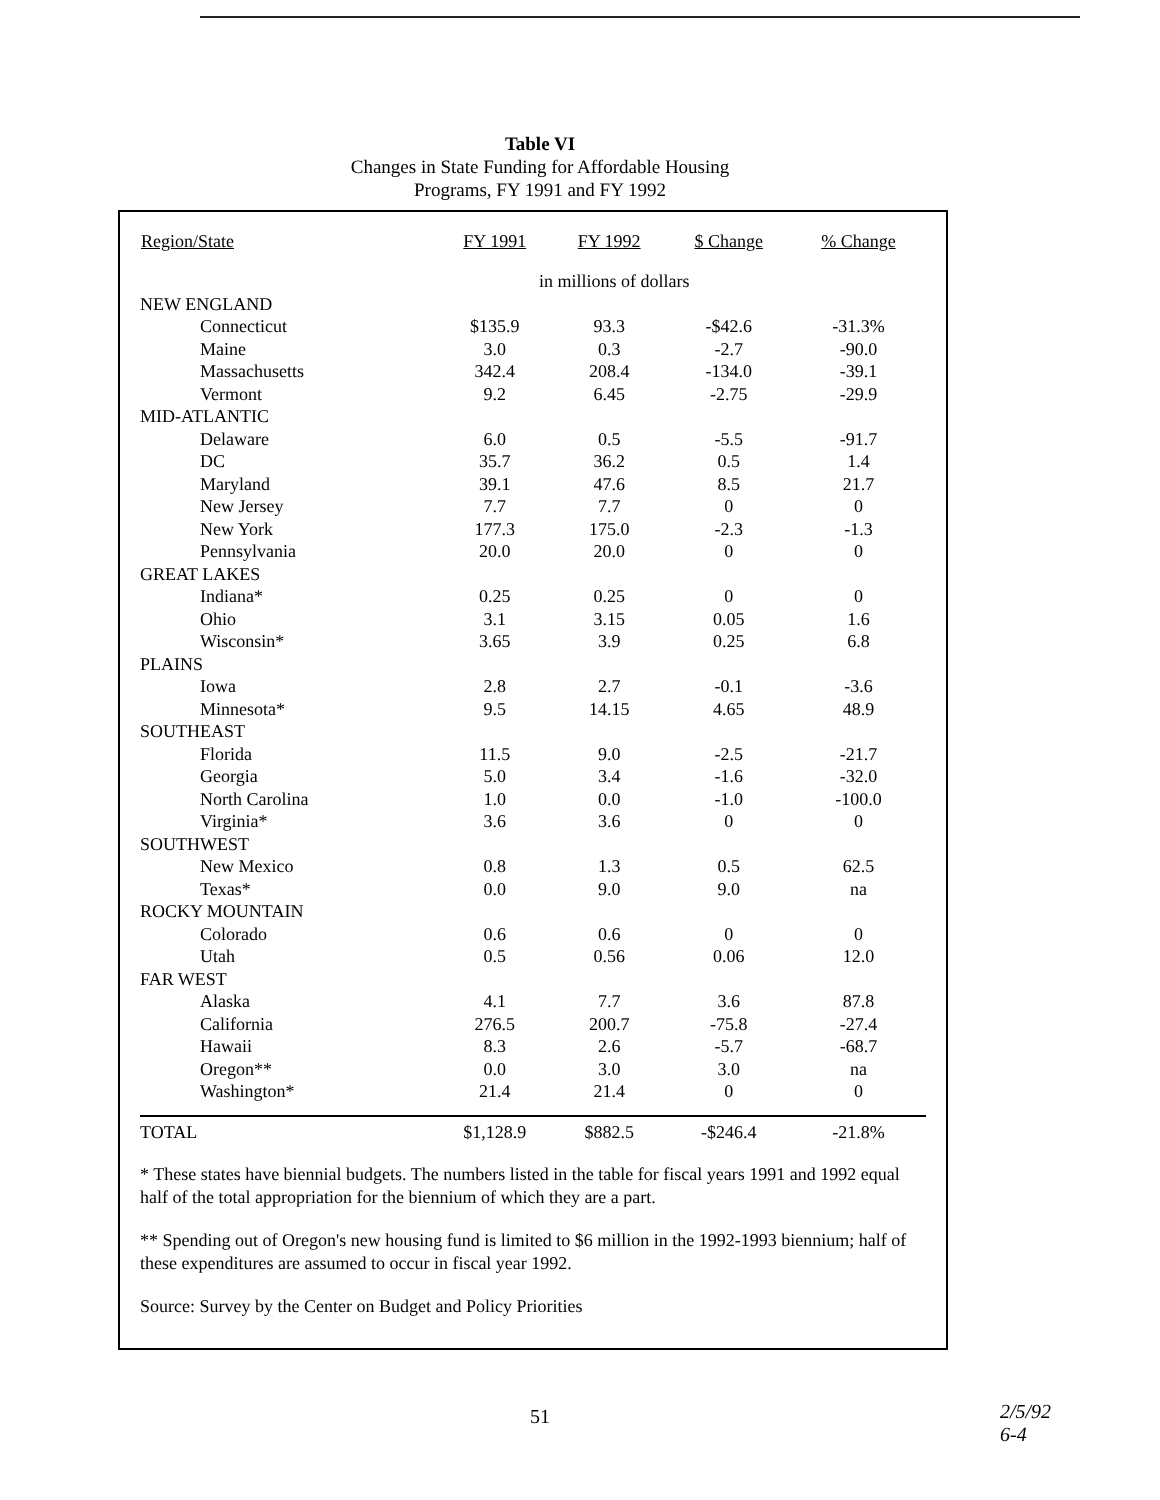Table VI
Changes in State Funding for Affordable Housing
Programs, FY 1991 and FY 1992
| Region/State | FY 1991 | FY 1992 | $ Change | % Change |
| --- | --- | --- | --- | --- |
| | in millions of dollars | | | |
| NEW ENGLAND | | | | |
| Connecticut | $135.9 | 93.3 | -$42.6 | -31.3% |
| Maine | 3.0 | 0.3 | -2.7 | -90.0 |
| Massachusetts | 342.4 | 208.4 | -134.0 | -39.1 |
| Vermont | 9.2 | 6.45 | -2.75 | -29.9 |
| MID-ATLANTIC | | | | |
| Delaware | 6.0 | 0.5 | -5.5 | -91.7 |
| DC | 35.7 | 36.2 | 0.5 | 1.4 |
| Maryland | 39.1 | 47.6 | 8.5 | 21.7 |
| New Jersey | 7.7 | 7.7 | 0 | 0 |
| New York | 177.3 | 175.0 | -2.3 | -1.3 |
| Pennsylvania | 20.0 | 20.0 | 0 | 0 |
| GREAT LAKES | | | | |
| Indiana* | 0.25 | 0.25 | 0 | 0 |
| Ohio | 3.1 | 3.15 | 0.05 | 1.6 |
| Wisconsin* | 3.65 | 3.9 | 0.25 | 6.8 |
| PLAINS | | | | |
| Iowa | 2.8 | 2.7 | -0.1 | -3.6 |
| Minnesota* | 9.5 | 14.15 | 4.65 | 48.9 |
| SOUTHEAST | | | | |
| Florida | 11.5 | 9.0 | -2.5 | -21.7 |
| Georgia | 5.0 | 3.4 | -1.6 | -32.0 |
| North Carolina | 1.0 | 0.0 | -1.0 | -100.0 |
| Virginia* | 3.6 | 3.6 | 0 | 0 |
| SOUTHWEST | | | | |
| New Mexico | 0.8 | 1.3 | 0.5 | 62.5 |
| Texas* | 0.0 | 9.0 | 9.0 | na |
| ROCKY MOUNTAIN | | | | |
| Colorado | 0.6 | 0.6 | 0 | 0 |
| Utah | 0.5 | 0.56 | 0.06 | 12.0 |
| FAR WEST | | | | |
| Alaska | 4.1 | 7.7 | 3.6 | 87.8 |
| California | 276.5 | 200.7 | -75.8 | -27.4 |
| Hawaii | 8.3 | 2.6 | -5.7 | -68.7 |
| Oregon** | 0.0 | 3.0 | 3.0 | na |
| Washington* | 21.4 | 21.4 | 0 | 0 |
| TOTAL | $1,128.9 | $882.5 | -$246.4 | -21.8% |
* These states have biennial budgets. The numbers listed in the table for fiscal years 1991 and 1992 equal half of the total appropriation for the biennium of which they are a part.
** Spending out of Oregon's new housing fund is limited to $6 million in the 1992-1993 biennium; half of these expenditures are assumed to occur in fiscal year 1992.
Source: Survey by the Center on Budget and Policy Priorities
51
2/5/92
6-4